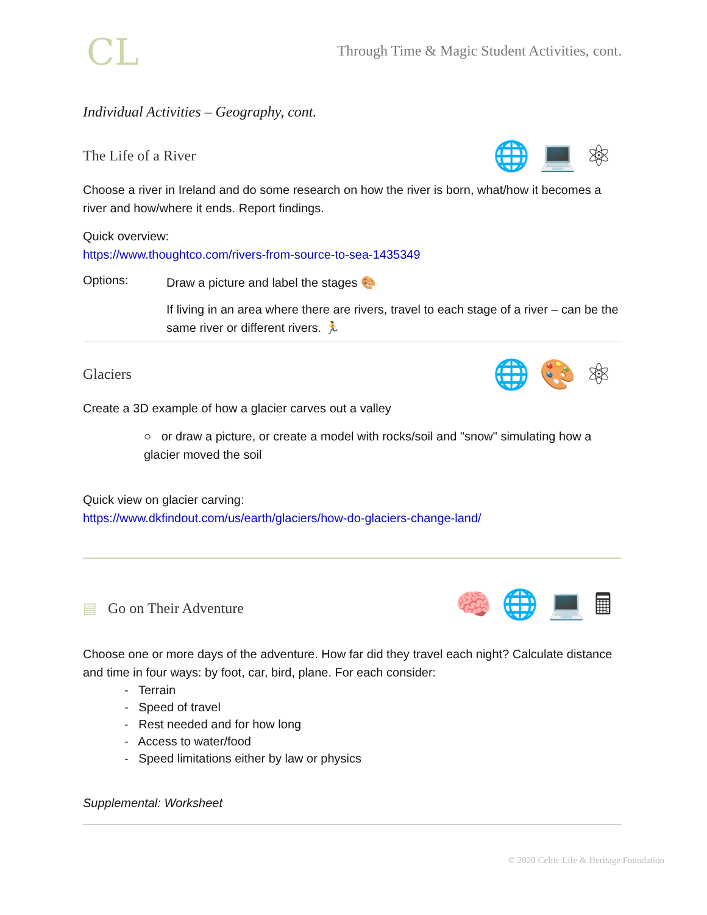CL
Through Time & Magic Student Activities, cont.
Individual Activities – Geography, cont.
The Life of a River
🌐💻⚛
Choose a river in Ireland and do some research on how the river is born, what/how it becomes a river and how/where it ends. Report findings.
Quick overview:
https://www.thoughtco.com/rivers-from-source-to-sea-1435349
Options:
Draw a picture and label the stages 🎨
If living in an area where there are rivers, travel to each stage of a river – can be the same river or different rivers. 🏃
Glaciers
🌐🎨⚛
Create a 3D example of how a glacier carves out a valley
○ or draw a picture, or create a model with rocks/soil and "snow" simulating how a glacier moved the soil
Quick view on glacier carving:
https://www.dkfindout.com/us/earth/glaciers/how-do-glaciers-change-land/
▤ Go on Their Adventure
🧠🌐💻🖩
Choose one or more days of the adventure. How far did they travel each night? Calculate distance and time in four ways: by foot, car, bird, plane. For each consider:
- Terrain
- Speed of travel
- Rest needed and for how long
- Access to water/food
- Speed limitations either by law or physics
Supplemental: Worksheet
© 2020 Celtic Life & Heritage Foundation